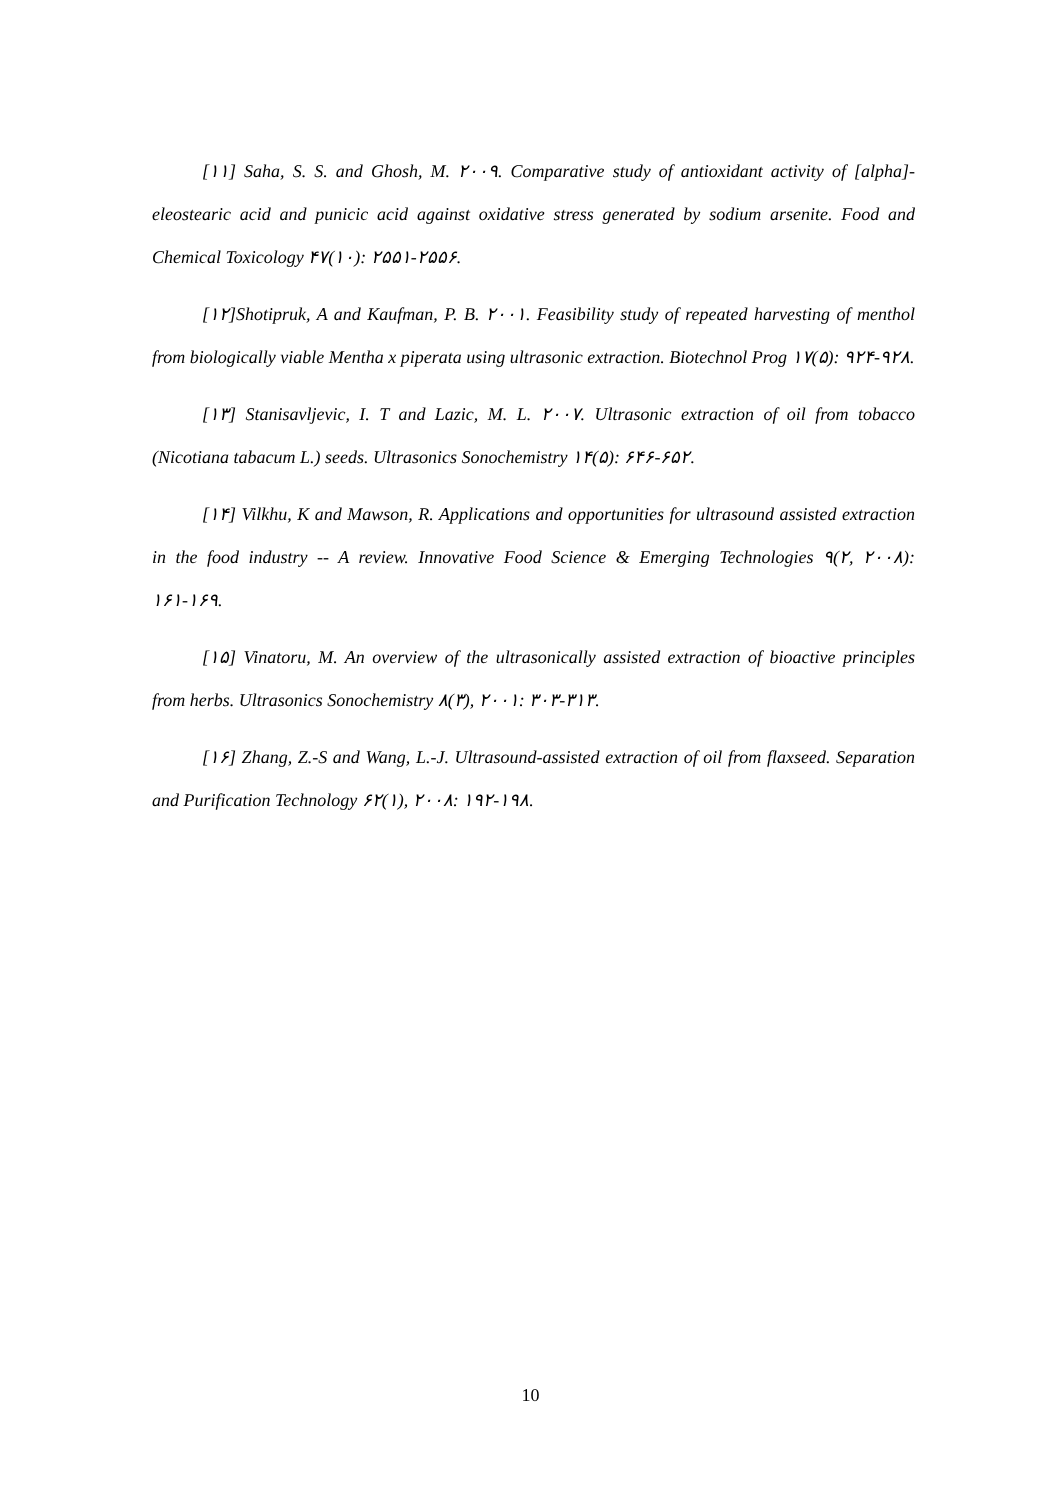[۱۱] Saha, S. S. and Ghosh, M. ۲۰۰۹. Comparative study of antioxidant activity of [alpha]-eleostearic acid and punicic acid against oxidative stress generated by sodium arsenite. Food and Chemical Toxicology ۴۷(۱۰): ۲۵۵۱-۲۵۵۶.
[۱۲]Shotipruk, A and Kaufman, P. B. ۲۰۰۱. Feasibility study of repeated harvesting of menthol from biologically viable Mentha x piperata using ultrasonic extraction. Biotechnol Prog ۱۷(۵): ۹۲۴-۹۲۸.
[۱۳] Stanisavljevic, I. T and Lazic, M. L. ۲۰۰۷. Ultrasonic extraction of oil from tobacco (Nicotiana tabacum L.) seeds. Ultrasonics Sonochemistry ۱۴(۵): ۶۴۶-۶۵۲.
[۱۴] Vilkhu, K and Mawson, R. Applications and opportunities for ultrasound assisted extraction in the food industry -- A review. Innovative Food Science & Emerging Technologies ۹(۲, ۲۰۰۸): ۱۶۱-۱۶۹.
[۱۵] Vinatoru, M. An overview of the ultrasonically assisted extraction of bioactive principles from herbs. Ultrasonics Sonochemistry ۸(۳), ۲۰۰۱: ۳۰۳-۳۱۳.
[۱۶] Zhang, Z.-S and Wang, L.-J. Ultrasound-assisted extraction of oil from flaxseed. Separation and Purification Technology ۶۲(۱), ۲۰۰۸: ۱۹۲-۱۹۸.
10